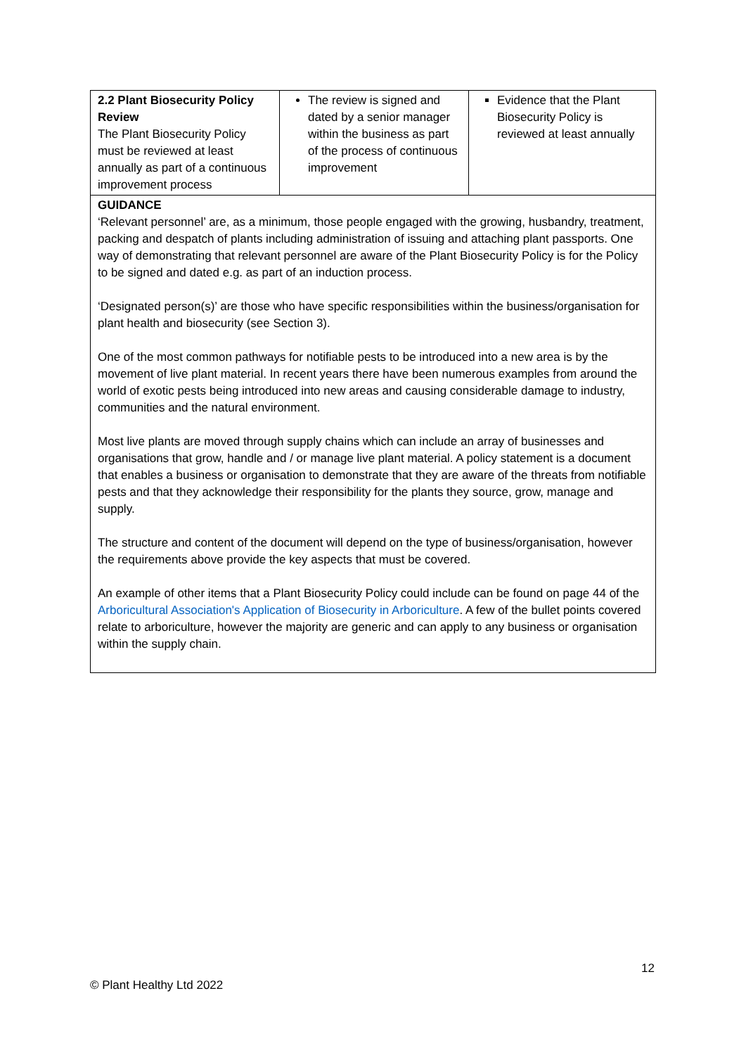| 2.2 Plant Biosecurity Policy Review The Plant Biosecurity Policy must be reviewed at least annually as part of a continuous improvement process | The review is signed and dated by a senior manager within the business as part of the process of continuous improvement | Evidence that the Plant Biosecurity Policy is reviewed at least annually |
| GUIDANCE ‘Relevant personnel’ are, as a minimum, those people engaged with the growing, husbandry, treatment, packing and despatch of plants including administration of issuing and attaching plant passports. One way of demonstrating that relevant personnel are aware of the Plant Biosecurity Policy is for the Policy to be signed and dated e.g. as part of an induction process. ‘Designated person(s)’ are those who have specific responsibilities within the business/organisation for plant health and biosecurity (see Section 3). One of the most common pathways for notifiable pests to be introduced into a new area is by the movement of live plant material. In recent years there have been numerous examples from around the world of exotic pests being introduced into new areas and causing considerable damage to industry, communities and the natural environment. Most live plants are moved through supply chains which can include an array of businesses and organisations that grow, handle and / or manage live plant material. A policy statement is a document that enables a business or organisation to demonstrate that they are aware of the threats from notifiable pests and that they acknowledge their responsibility for the plants they source, grow, manage and supply. The structure and content of the document will depend on the type of business/organisation, however the requirements above provide the key aspects that must be covered. An example of other items that a Plant Biosecurity Policy could include can be found on page 44 of the Arboricultural Association's Application of Biosecurity in Arboriculture . A few of the bullet points covered relate to arboriculture, however the majority are generic and can apply to any business or organisation within the supply chain. | | |
12
© Plant Healthy Ltd 2022